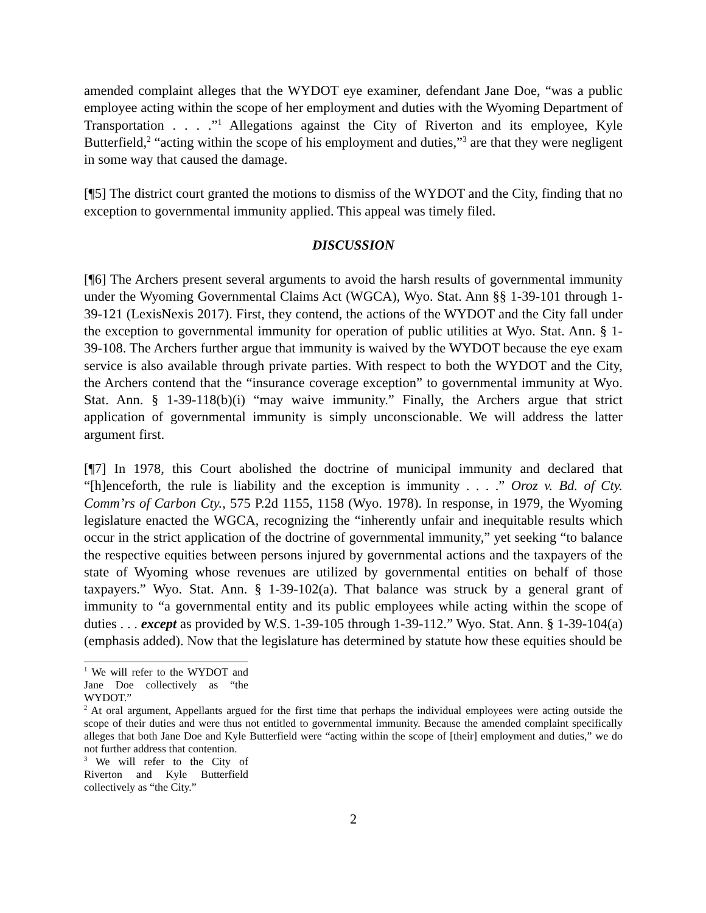amended complaint alleges that the WYDOT eye examiner, defendant Jane Doe, “was a public employee acting within the scope of her employment and duties with the Wyoming Department of Transportation . . . .”<sup>1</sup> Allegations against the City of Riverton and its employee, Kyle Butterfield,<sup>2</sup> “acting within the scope of his employment and duties,”<sup>3</sup> are that they were negligent in some way that caused the damage.
[¶5] The district court granted the motions to dismiss of the WYDOT and the City, finding that no exception to governmental immunity applied. This appeal was timely filed.
DISCUSSION
[¶6] The Archers present several arguments to avoid the harsh results of governmental immunity under the Wyoming Governmental Claims Act (WGCA), Wyo. Stat. Ann §§ 1-39-101 through 1-39-121 (LexisNexis 2017). First, they contend, the actions of the WYDOT and the City fall under the exception to governmental immunity for operation of public utilities at Wyo. Stat. Ann. § 1-39-108. The Archers further argue that immunity is waived by the WYDOT because the eye exam service is also available through private parties. With respect to both the WYDOT and the City, the Archers contend that the “insurance coverage exception” to governmental immunity at Wyo. Stat. Ann. § 1-39-118(b)(i) “may waive immunity.” Finally, the Archers argue that strict application of governmental immunity is simply unconscionable. We will address the latter argument first.
[¶7] In 1978, this Court abolished the doctrine of municipal immunity and declared that “[h]enceforth, the rule is liability and the exception is immunity . . . .” Oroz v. Bd. of Cty. Comm’rs of Carbon Cty., 575 P.2d 1155, 1158 (Wyo. 1978). In response, in 1979, the Wyoming legislature enacted the WGCA, recognizing the “inherently unfair and inequitable results which occur in the strict application of the doctrine of governmental immunity,” yet seeking “to balance the respective equities between persons injured by governmental actions and the taxpayers of the state of Wyoming whose revenues are utilized by governmental entities on behalf of those taxpayers.” Wyo. Stat. Ann. § 1-39-102(a). That balance was struck by a general grant of immunity to “a governmental entity and its public employees while acting within the scope of duties . . . except as provided by W.S. 1-39-105 through 1-39-112.” Wyo. Stat. Ann. § 1-39-104(a) (emphasis added). Now that the legislature has determined by statute how these equities should be
<sup>1</sup> We will refer to the WYDOT and Jane Doe collectively as “the WYDOT.”
<sup>2</sup> At oral argument, Appellants argued for the first time that perhaps the individual employees were acting outside the scope of their duties and were thus not entitled to governmental immunity. Because the amended complaint specifically alleges that both Jane Doe and Kyle Butterfield were “acting within the scope of [their] employment and duties,” we do not further address that contention.
<sup>3</sup> We will refer to the City of Riverton and Kyle Butterfield collectively as “the City.”
2